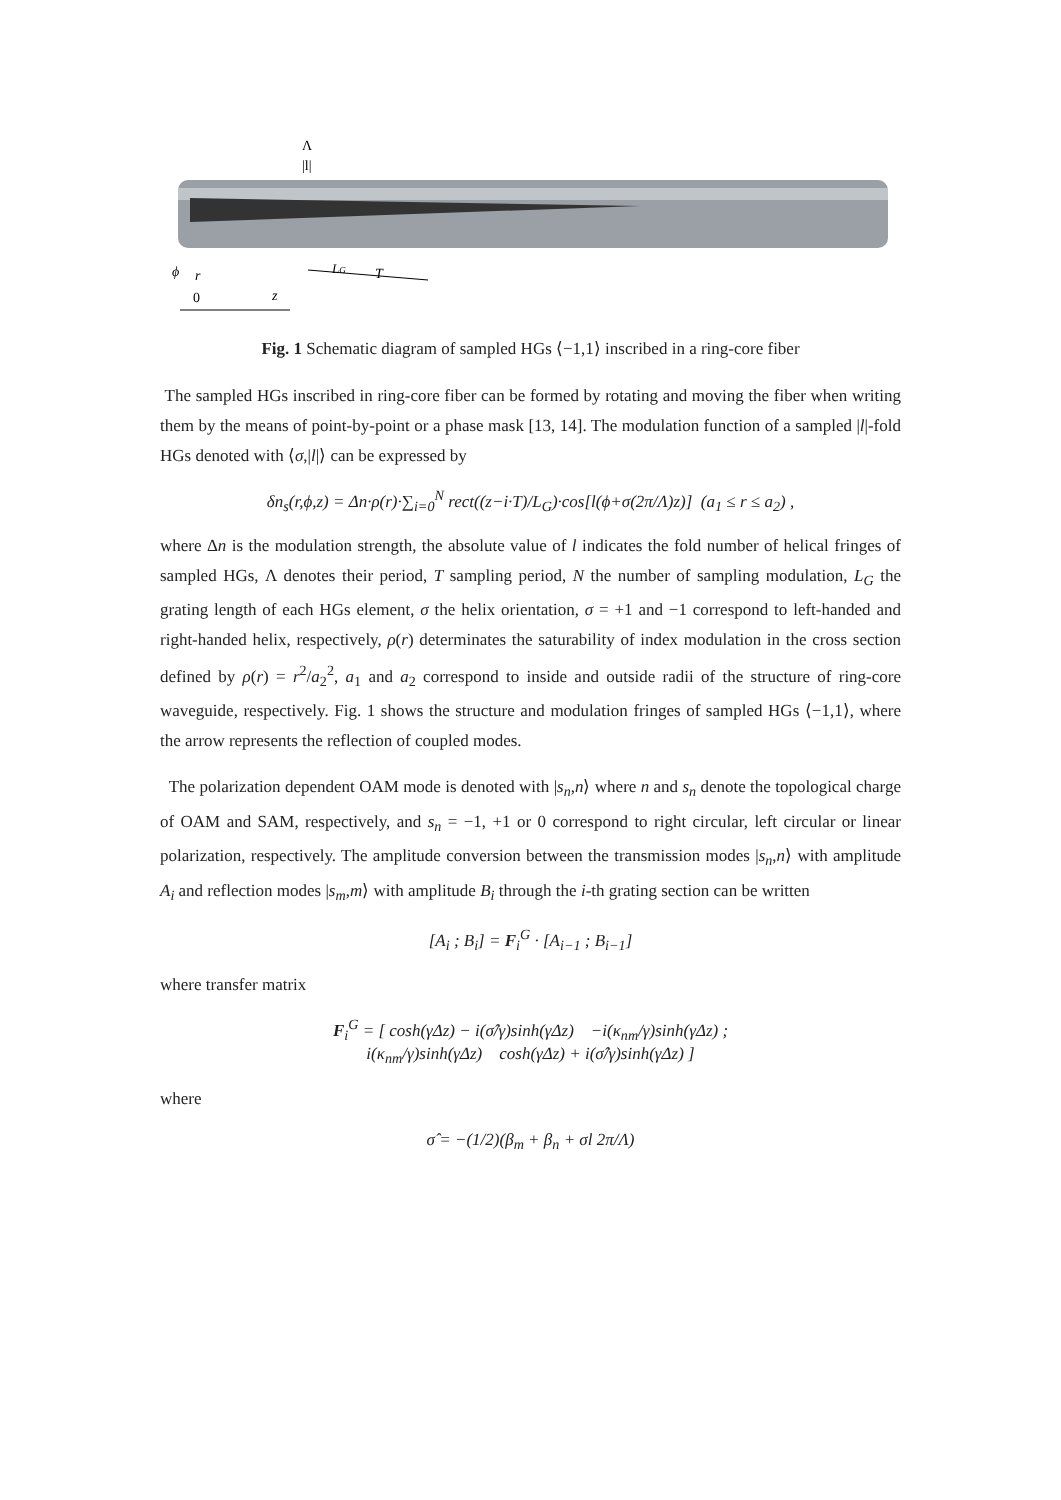Λ
|l|
LG
T
z
0
r
ϕ
Fig. 1 Schematic diagram of sampled HGs ⟨−1,1⟩ inscribed in a ring-core fiber
The sampled HGs inscribed in ring-core fiber can be formed by rotating and moving the fiber when writing them by the means of point-by-point or a phase mask [13, 14]. The modulation function of a sampled |l|-fold HGs denoted with ⟨σ,|l|⟩ can be expressed by
δn<sub>s</sub>(r,ϕ,z) = Δn·ρ(r)·∑<sub>i=0</sub><sup>N</sup> rect((z−i·T)/L<sub>G</sub>)·cos[l(ϕ+σ(2π/Λ)z)] (a<sub>1</sub> ≤ r ≤ a<sub>2</sub>) ,
where Δn is the modulation strength, the absolute value of l indicates the fold number of helical fringes of sampled HGs, Λ denotes their period, T sampling period, N the number of sampling modulation, L<sub>G</sub> the grating length of each HGs element, σ the helix orientation, σ = +1 and −1 correspond to left-handed and right-handed helix, respectively, ρ(r) determinates the saturability of index modulation in the cross section defined by ρ(r) = r<sup>2</sup>/a<sub>2</sub><sup>2</sup>, a<sub>1</sub> and a<sub>2</sub> correspond to inside and outside radii of the structure of ring-core waveguide, respectively. Fig. 1 shows the structure and modulation fringes of sampled HGs ⟨−1,1⟩, where the arrow represents the reflection of coupled modes.
The polarization dependent OAM mode is denoted with |s<sub>n</sub>,n⟩ where n and s<sub>n</sub> denote the topological charge of OAM and SAM, respectively, and s<sub>n</sub> = −1, +1 or 0 correspond to right circular, left circular or linear polarization, respectively. The amplitude conversion between the transmission modes |s<sub>n</sub>,n⟩ with amplitude A<sub>i</sub> and reflection modes |s<sub>m</sub>,m⟩ with amplitude B<sub>i</sub> through the i-th grating section can be written
[A<sub>i</sub> ; B<sub>i</sub>] = F<sub>i</sub><sup>G</sup> · [A<sub>i−1</sub> ; B<sub>i−1</sub>]
where transfer matrix
F<sub>i</sub><sup>G</sup> = [ cosh(γΔz) − i(σ̂/γ)sinh(γΔz) −i(κ<sub>nm</sub>/γ)sinh(γΔz) ;
i(κ<sub>nm</sub>/γ)sinh(γΔz) cosh(γΔz) + i(σ̂/γ)sinh(γΔz) ]
where
σ̂ = −(1/2)(β<sub>m</sub> + β<sub>n</sub> + σl 2π/Λ)